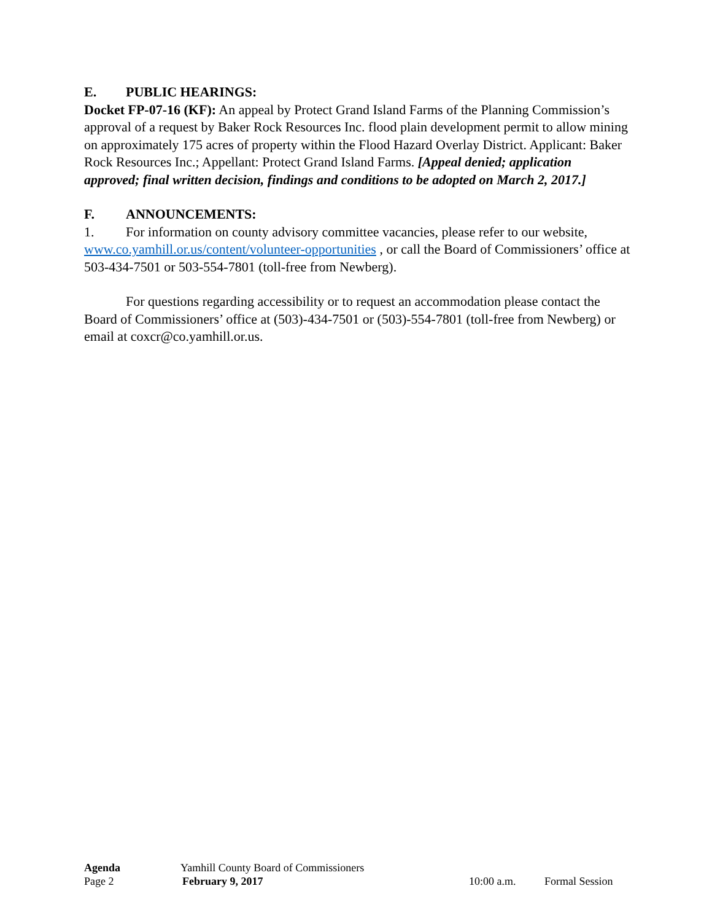E. PUBLIC HEARINGS:
Docket FP-07-16 (KF): An appeal by Protect Grand Island Farms of the Planning Commission’s approval of a request by Baker Rock Resources Inc. flood plain development permit to allow mining on approximately 175 acres of property within the Flood Hazard Overlay District. Applicant: Baker Rock Resources Inc.; Appellant: Protect Grand Island Farms. [Appeal denied; application approved; final written decision, findings and conditions to be adopted on March 2, 2017.]
F. ANNOUNCEMENTS:
1. For information on county advisory committee vacancies, please refer to our website, www.co.yamhill.or.us/content/volunteer-opportunities , or call the Board of Commissioners’ office at 503-434-7501 or 503-554-7801 (toll-free from Newberg).
For questions regarding accessibility or to request an accommodation please contact the Board of Commissioners’ office at (503)-434-7501 or (503)-554-7801 (toll-free from Newberg) or email at coxcr@co.yamhill.or.us.
Agenda Yamhill County Board of Commissioners
Page 2 February 9, 2017 10:00 a.m. Formal Session